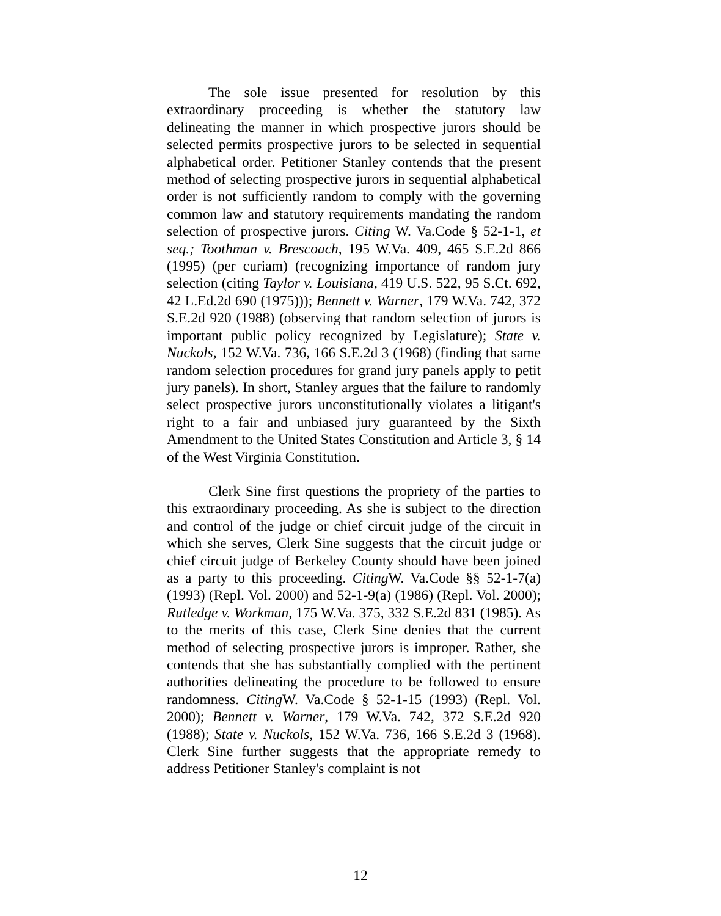The sole issue presented for resolution by this extraordinary proceeding is whether the statutory law delineating the manner in which prospective jurors should be selected permits prospective jurors to be selected in sequential alphabetical order. Petitioner Stanley contends that the present method of selecting prospective jurors in sequential alphabetical order is not sufficiently random to comply with the governing common law and statutory requirements mandating the random selection of prospective jurors. Citing W. Va.Code § 52-1-1, et seq.; Toothman v. Brescoach, 195 W.Va. 409, 465 S.E.2d 866 (1995) (per curiam) (recognizing importance of random jury selection (citing Taylor v. Louisiana, 419 U.S. 522, 95 S.Ct. 692, 42 L.Ed.2d 690 (1975))); Bennett v. Warner, 179 W.Va. 742, 372 S.E.2d 920 (1988) (observing that random selection of jurors is important public policy recognized by Legislature); State v. Nuckols, 152 W.Va. 736, 166 S.E.2d 3 (1968) (finding that same random selection procedures for grand jury panels apply to petit jury panels). In short, Stanley argues that the failure to randomly select prospective jurors unconstitutionally violates a litigant's right to a fair and unbiased jury guaranteed by the Sixth Amendment to the United States Constitution and Article 3, § 14 of the West Virginia Constitution.
Clerk Sine first questions the propriety of the parties to this extraordinary proceeding. As she is subject to the direction and control of the judge or chief circuit judge of the circuit in which she serves, Clerk Sine suggests that the circuit judge or chief circuit judge of Berkeley County should have been joined as a party to this proceeding. Citing W. Va.Code §§ 52-1-7(a) (1993) (Repl. Vol. 2000) and 52-1-9(a) (1986) (Repl. Vol. 2000); Rutledge v. Workman, 175 W.Va. 375, 332 S.E.2d 831 (1985). As to the merits of this case, Clerk Sine denies that the current method of selecting prospective jurors is improper. Rather, she contends that she has substantially complied with the pertinent authorities delineating the procedure to be followed to ensure randomness. Citing W. Va.Code § 52-1-15 (1993) (Repl. Vol. 2000); Bennett v. Warner, 179 W.Va. 742, 372 S.E.2d 920 (1988); State v. Nuckols, 152 W.Va. 736, 166 S.E.2d 3 (1968). Clerk Sine further suggests that the appropriate remedy to address Petitioner Stanley's complaint is not
12